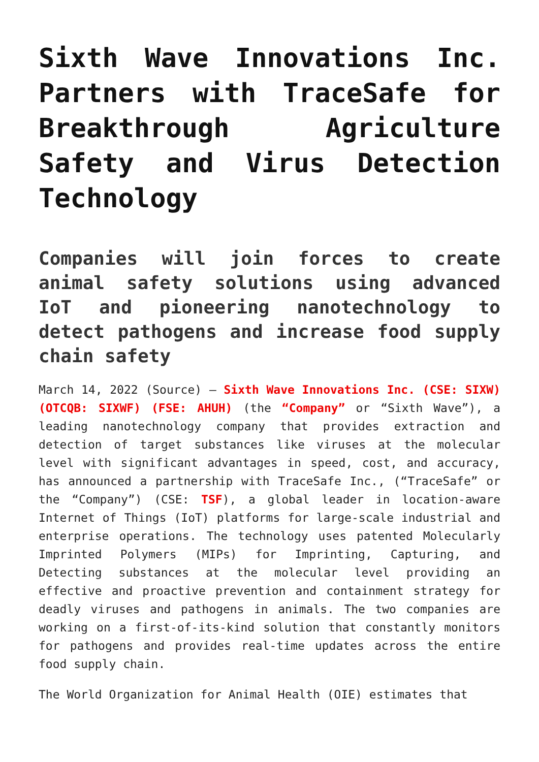Sixth Wave Innovations Inc. Partners with TraceSafe for Breakthrough Agriculture Safety and Virus Detection Technology
Companies will join forces to create animal safety solutions using advanced IoT and pioneering nanotechnology to detect pathogens and increase food supply chain safety
March 14, 2022 (Source) – Sixth Wave Innovations Inc. (CSE: SIXW) (OTCQB: SIXWF) (FSE: AHUH) (the “Company” or “Sixth Wave”), a leading nanotechnology company that provides extraction and detection of target substances like viruses at the molecular level with significant advantages in speed, cost, and accuracy, has announced a partnership with TraceSafe Inc., (“TraceSafe” or the “Company”) (CSE: TSF), a global leader in location-aware Internet of Things (IoT) platforms for large-scale industrial and enterprise operations. The technology uses patented Molecularly Imprinted Polymers (MIPs) for Imprinting, Capturing, and Detecting substances at the molecular level providing an effective and proactive prevention and containment strategy for deadly viruses and pathogens in animals. The two companies are working on a first-of-its-kind solution that constantly monitors for pathogens and provides real-time updates across the entire food supply chain.
The World Organization for Animal Health (OIE) estimates that